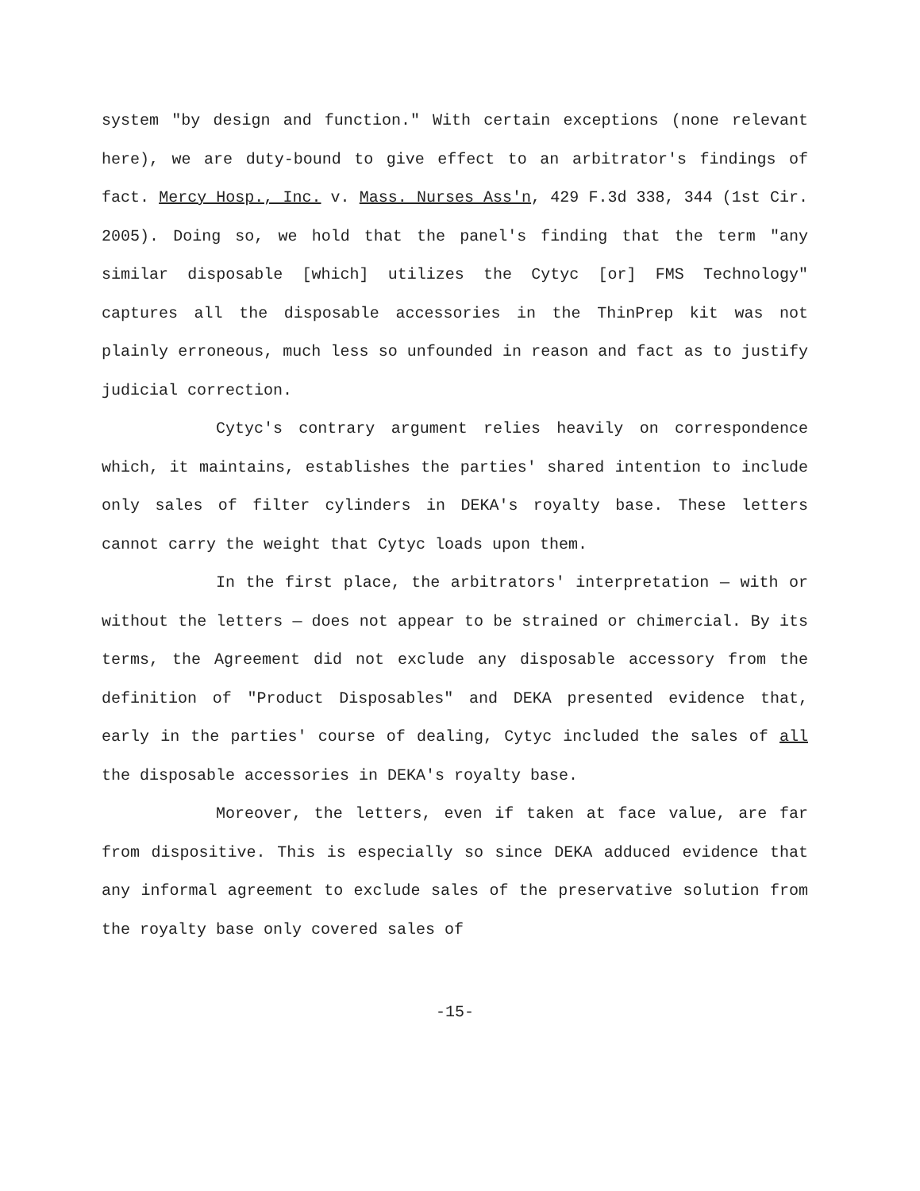system "by design and function." With certain exceptions (none relevant here), we are duty-bound to give effect to an arbitrator's findings of fact. Mercy Hosp., Inc. v. Mass. Nurses Ass'n, 429 F.3d 338, 344 (1st Cir. 2005). Doing so, we hold that the panel's finding that the term "any similar disposable [which] utilizes the Cytyc [or] FMS Technology" captures all the disposable accessories in the ThinPrep kit was not plainly erroneous, much less so unfounded in reason and fact as to justify judicial correction.
Cytyc's contrary argument relies heavily on correspondence which, it maintains, establishes the parties' shared intention to include only sales of filter cylinders in DEKA's royalty base. These letters cannot carry the weight that Cytyc loads upon them.
In the first place, the arbitrators' interpretation — with or without the letters — does not appear to be strained or chimercial. By its terms, the Agreement did not exclude any disposable accessory from the definition of "Product Disposables" and DEKA presented evidence that, early in the parties' course of dealing, Cytyc included the sales of all the disposable accessories in DEKA's royalty base.
Moreover, the letters, even if taken at face value, are far from dispositive. This is especially so since DEKA adduced evidence that any informal agreement to exclude sales of the preservative solution from the royalty base only covered sales of
-15-